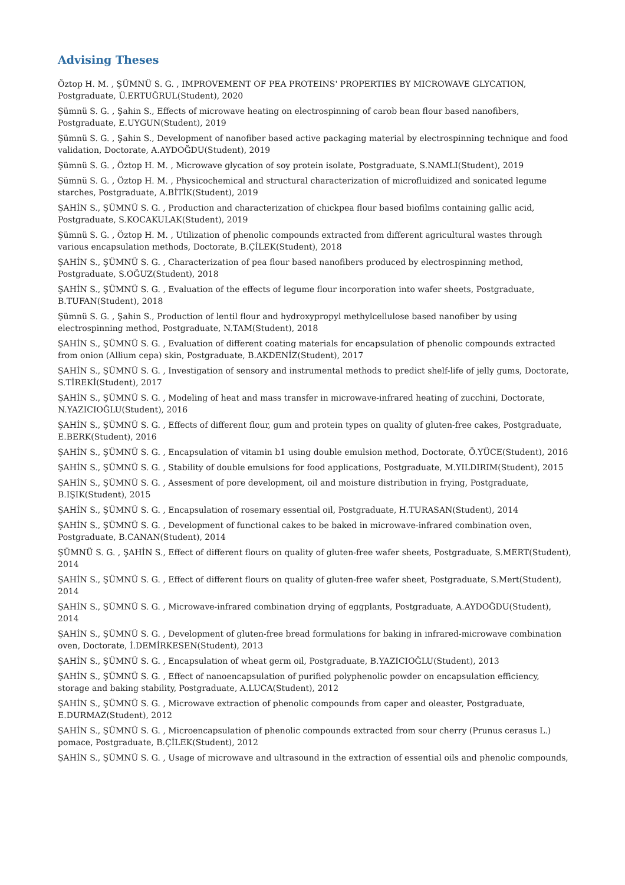Advising Theses
Öztop H. M. , ŞÜMNÜ S. G. , IMPROVEMENT OF PEA PROTEINS' PROPERTIES BY MICROWAVE GLYCATION, Postgraduate, Ü.ERTUĞRUL(Student), 2020
Şümnü S. G. , Şahin S., Effects of microwave heating on electrospinning of carob bean flour based nanofibers, Postgraduate, E.UYGUN(Student), 2019
Şümnü S. G. , Şahin S., Development of nanofiber based active packaging material by electrospinning technique and food validation, Doctorate, A.AYDOĞDU(Student), 2019
Şümnü S. G. , Öztop H. M. , Microwave glycation of soy protein isolate, Postgraduate, S.NAMLI(Student), 2019
Şümnü S. G. , Öztop H. M. , Physicochemical and structural characterization of microfluidized and sonicated legume starches, Postgraduate, A.BİTİK(Student), 2019
ŞAHİN S., ŞÜMNÜ S. G. , Production and characterization of chickpea flour based biofilms containing gallic acid, Postgraduate, S.KOCAKULAK(Student), 2019
Şümnü S. G. , Öztop H. M. , Utilization of phenolic compounds extracted from different agricultural wastes through various encapsulation methods, Doctorate, B.ÇİLEK(Student), 2018
ŞAHİN S., ŞÜMNÜ S. G. , Characterization of pea flour based nanofibers produced by electrospinning method, Postgraduate, S.OĞUZ(Student), 2018
ŞAHİN S., ŞÜMNÜ S. G. , Evaluation of the effects of legume flour incorporation into wafer sheets, Postgraduate, B.TUFAN(Student), 2018
Şümnü S. G. , Şahin S., Production of lentil flour and hydroxypropyl methylcellulose based nanofiber by using electrospinning method, Postgraduate, N.TAM(Student), 2018
ŞAHİN S., ŞÜMNÜ S. G. , Evaluation of different coating materials for encapsulation of phenolic compounds extracted from onion (Allium cepa) skin, Postgraduate, B.AKDENİZ(Student), 2017
ŞAHİN S., ŞÜMNÜ S. G. , Investigation of sensory and instrumental methods to predict shelf-life of jelly gums, Doctorate, S.TİREKİ(Student), 2017
ŞAHİN S., ŞÜMNÜ S. G. , Modeling of heat and mass transfer in microwave-infrared heating of zucchini, Doctorate, N.YAZICIOĞLU(Student), 2016
ŞAHİN S., ŞÜMNÜ S. G. , Effects of different flour, gum and protein types on quality of gluten-free cakes, Postgraduate, E.BERK(Student), 2016
ŞAHİN S., ŞÜMNÜ S. G. , Encapsulation of vitamin b1 using double emulsion method, Doctorate, Ö.YÜCE(Student), 2016
ŞAHİN S., ŞÜMNÜ S. G. , Stability of double emulsions for food applications, Postgraduate, M.YILDIRIM(Student), 2015
ŞAHİN S., ŞÜMNÜ S. G. , Assesment of pore development, oil and moisture distribution in frying, Postgraduate, B.IŞIK(Student), 2015
ŞAHİN S., ŞÜMNÜ S. G. , Encapsulation of rosemary essential oil, Postgraduate, H.TURASAN(Student), 2014
ŞAHİN S., ŞÜMNÜ S. G. , Development of functional cakes to be baked in microwave-infrared combination oven, Postgraduate, B.CANAN(Student), 2014
ŞÜMNÜ S. G. , ŞAHİN S., Effect of different flours on quality of gluten-free wafer sheets, Postgraduate, S.MERT(Student), 2014
ŞAHİN S., ŞÜMNÜ S. G. , Effect of different flours on quality of gluten-free wafer sheet, Postgraduate, S.Mert(Student), 2014
ŞAHİN S., ŞÜMNÜ S. G. , Microwave-infrared combination drying of eggplants, Postgraduate, A.AYDOĞDU(Student), 2014
ŞAHİN S., ŞÜMNÜ S. G. , Development of gluten-free bread formulations for baking in infrared-microwave combination oven, Doctorate, İ.DEMİRKESEN(Student), 2013
ŞAHİN S., ŞÜMNÜ S. G. , Encapsulation of wheat germ oil, Postgraduate, B.YAZICIOĞLU(Student), 2013
ŞAHİN S., ŞÜMNÜ S. G. , Effect of nanoencapsulation of purified polyphenolic powder on encapsulation efficiency, storage and baking stability, Postgraduate, A.LUCA(Student), 2012
ŞAHİN S., ŞÜMNÜ S. G. , Microwave extraction of phenolic compounds from caper and oleaster, Postgraduate, E.DURMAZ(Student), 2012
ŞAHİN S., ŞÜMNÜ S. G. , Microencapsulation of phenolic compounds extracted from sour cherry (Prunus cerasus L.) pomace, Postgraduate, B.ÇİLEK(Student), 2012
ŞAHİN S., ŞÜMNÜ S. G. , Usage of microwave and ultrasound in the extraction of essential oils and phenolic compounds,